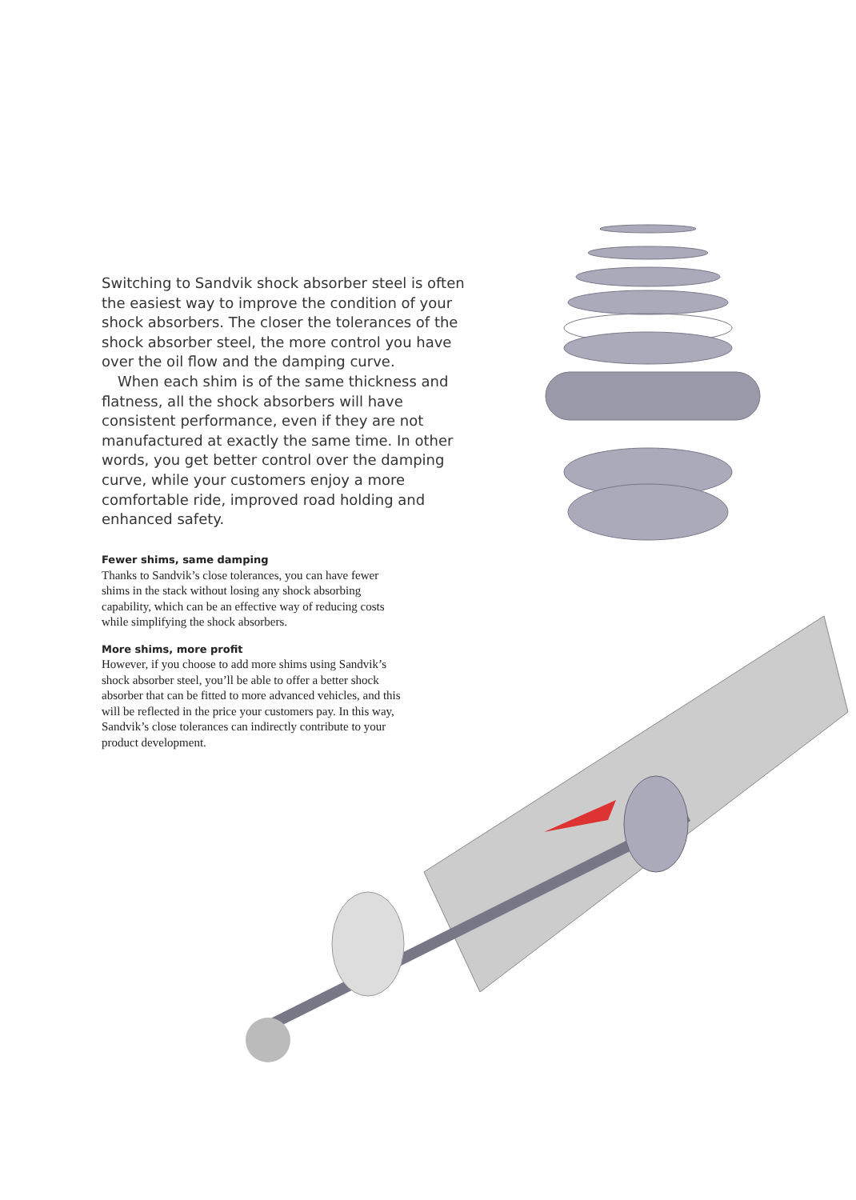Switching to Sandvik shock absorber steel is often the easiest way to improve the condition of your shock absorbers. The closer the tolerances of the shock absorber steel, the more control you have over the oil flow and the damping curve.
When each shim is of the same thickness and flatness, all the shock absorbers will have consistent performance, even if they are not manufactured at exactly the same time. In other words, you get better control over the damping curve, while your customers enjoy a more comfortable ride, improved road holding and enhanced safety.
Fewer shims, same damping
Thanks to Sandvik’s close tolerances, you can have fewer shims in the stack without losing any shock absorbing capability, which can be an effective way of reducing costs while simplifying the shock absorbers.
More shims, more profit
However, if you choose to add more shims using Sandvik’s shock absorber steel, you’ll be able to offer a better shock absorber that can be fitted to more advanced vehicles, and this will be reflected in the price your customers pay. In this way, Sandvik’s close tolerances can indirectly contribute to your product development.